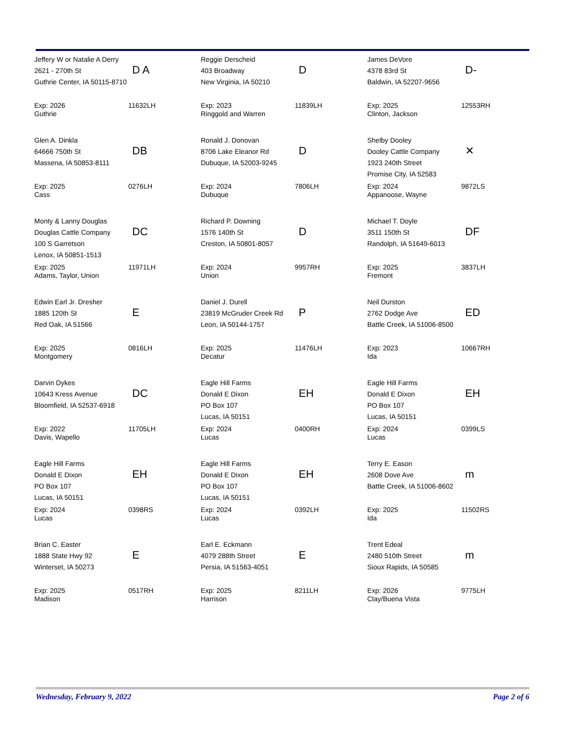Jeffery W or Natalie A Derry
2621 - 270th St
Guthrie Center, IA 50115-8710
D A
Exp: 2026
Guthrie
11632LH
Reggie Derscheid
403 Broadway
New Virginia, IA 50210
D
Exp: 2023
Ringgold and Warren
11839LH
James DeVore
4378 83rd St
Baldwin, IA 52207-9656
D-
Exp: 2025
Clinton, Jackson
12553RH
Glen A. Dinkla
64666 750th St
Massena, IA 50853-8111
DB
Exp: 2025
Cass
0276LH
Ronald J. Donovan
8706 Lake Eleanor Rd
Dubuque, IA 52003-9245
D
Exp: 2024
Dubuque
7806LH
Shelby Dooley
Dooley Cattle Company
1923 240th Street
Promise City, IA 52583
✕
Exp: 2024
Appanoose, Wayne
9872LS
Monty & Lanny Douglas
Douglas Cattle Company
100 S Garretson
Lenox, IA 50851-1513
DC
Exp: 2025
Adams, Taylor, Union
11971LH
Richard P. Downing
1576 140th St
Creston, IA 50801-8057
D
Exp: 2024
Union
9957RH
Michael T. Doyle
3511 150th St
Randolph, IA 51649-6013
DF
Exp: 2025
Fremont
3837LH
Edwin Earl Jr. Dresher
1885 120th St
Red Oak, IA 51566
E
Exp: 2025
Montgomery
0816LH
Daniel J. Durell
23819 McGruder Creek Rd
Leon, IA 50144-1757
P
Exp: 2025
Decatur
11476LH
Neil Durston
2762 Dodge Ave
Battle Creek, IA 51006-8500
ED
Exp: 2023
Ida
10667RH
Darvin Dykes
10643 Kress Avenue
Bloomfield, IA 52537-6918
DC
Exp: 2022
Davis, Wapello
11705LH
Eagle Hill Farms
Donald E Dixon
PO Box 107
Lucas, IA 50151
EH
Exp: 2024
Lucas
0400RH
Eagle Hill Farms
Donald E Dixon
PO Box 107
Lucas, IA 50151
EH
Exp: 2024
Lucas
0399LS
Eagle Hill Farms
Donald E Dixon
PO Box 107
Lucas, IA 50151
EH
Exp: 2024
Lucas
0398RS
Eagle Hill Farms
Donald E Dixon
PO Box 107
Lucas, IA 50151
EH
Exp: 2024
Lucas
0392LH
Terry E. Eason
2608 Dove Ave
Battle Creek, IA 51006-8602
m
Exp: 2025
Ida
11502RS
Brian C. Easter
1888 State Hwy 92
Winterset, IA 50273
E
Exp: 2025
Madison
0517RH
Earl E. Eckmann
4079 288th Street
Persia, IA 51563-4051
E
Exp: 2025
Harrison
8211LH
Trent Edeal
2480 510th Street
Sioux Rapids, IA 50585
m
Exp: 2026
Clay/Buena Vista
9775LH
Wednesday, February 9, 2022 Page 2 of 6